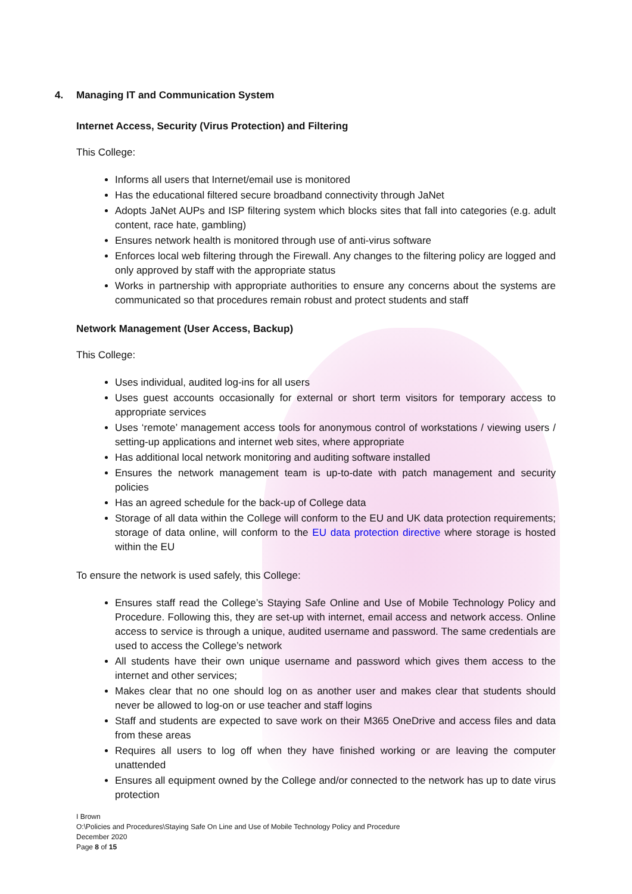4. Managing IT and Communication System
Internet Access, Security (Virus Protection) and Filtering
This College:
Informs all users that Internet/email use is monitored
Has the educational filtered secure broadband connectivity through JaNet
Adopts JaNet AUPs and ISP filtering system which blocks sites that fall into categories (e.g. adult content, race hate, gambling)
Ensures network health is monitored through use of anti-virus software
Enforces local web filtering through the Firewall. Any changes to the filtering policy are logged and only approved by staff with the appropriate status
Works in partnership with appropriate authorities to ensure any concerns about the systems are communicated so that procedures remain robust and protect students and staff
Network Management (User Access, Backup)
This College:
Uses individual, audited log-ins for all users
Uses guest accounts occasionally for external or short term visitors for temporary access to appropriate services
Uses ‘remote’ management access tools for anonymous control of workstations / viewing users / setting-up applications and internet web sites, where appropriate
Has additional local network monitoring and auditing software installed
Ensures the network management team is up-to-date with patch management and security policies
Has an agreed schedule for the back-up of College data
Storage of all data within the College will conform to the EU and UK data protection requirements; storage of data online, will conform to the EU data protection directive where storage is hosted within the EU
To ensure the network is used safely, this College:
Ensures staff read the College’s Staying Safe Online and Use of Mobile Technology Policy and Procedure. Following this, they are set-up with internet, email access and network access. Online access to service is through a unique, audited username and password. The same credentials are used to access the College’s network
All students have their own unique username and password which gives them access to the internet and other services;
Makes clear that no one should log on as another user and makes clear that students should never be allowed to log-on or use teacher and staff logins
Staff and students are expected to save work on their M365 OneDrive and access files and data from these areas
Requires all users to log off when they have finished working or are leaving the computer unattended
Ensures all equipment owned by the College and/or connected to the network has up to date virus protection
I Brown
O:\Policies and Procedures\Staying Safe On Line and Use of Mobile Technology Policy and Procedure
December 2020
Page 8 of 15